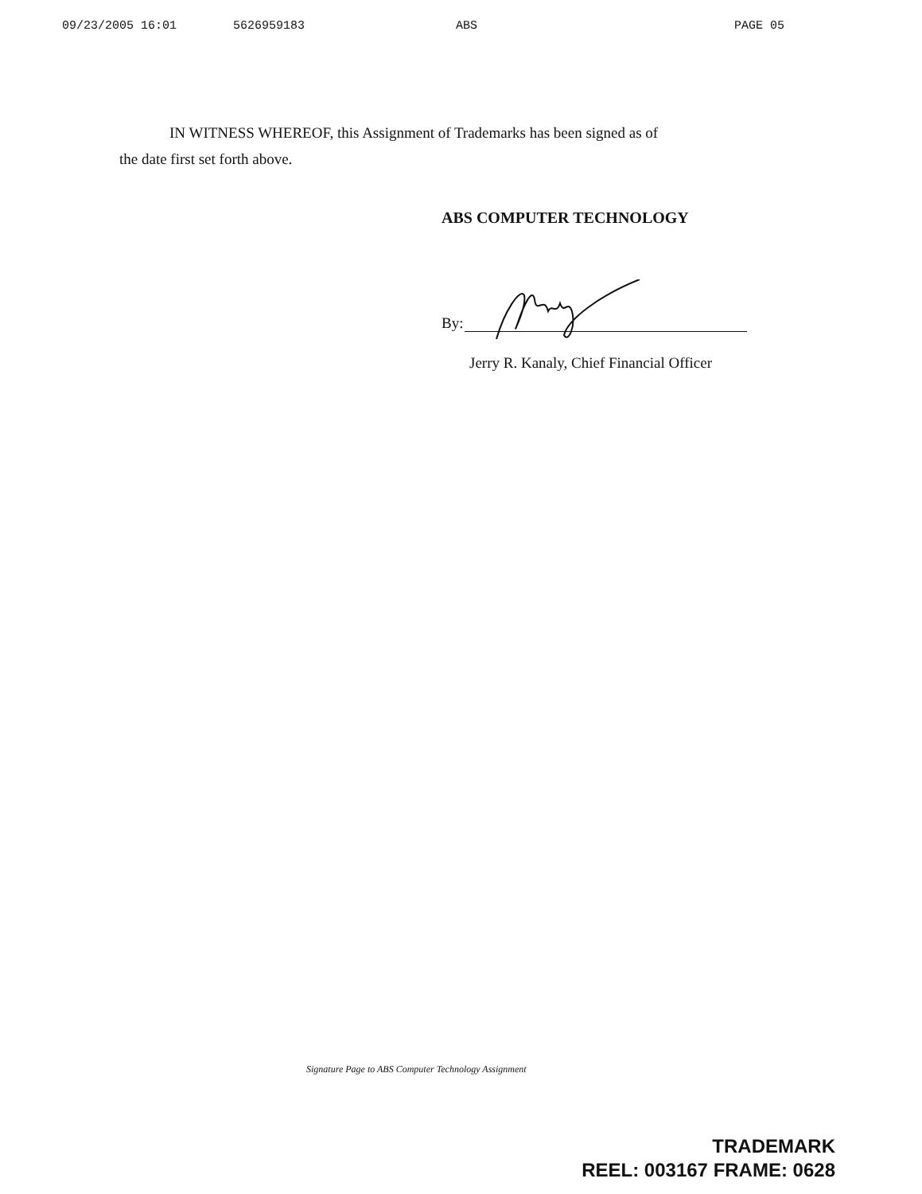09/23/2005 16:01 5626959183 ABS PAGE 05
IN WITNESS WHEREOF, this Assignment of Trademarks has been signed as of
the date first set forth above.
ABS COMPUTER TECHNOLOGY
By:
Jerry R. Kanaly, Chief Financial Officer
Signature Page to ABS Computer Technology Assignment
TRADEMARK
REEL: 003167 FRAME: 0628